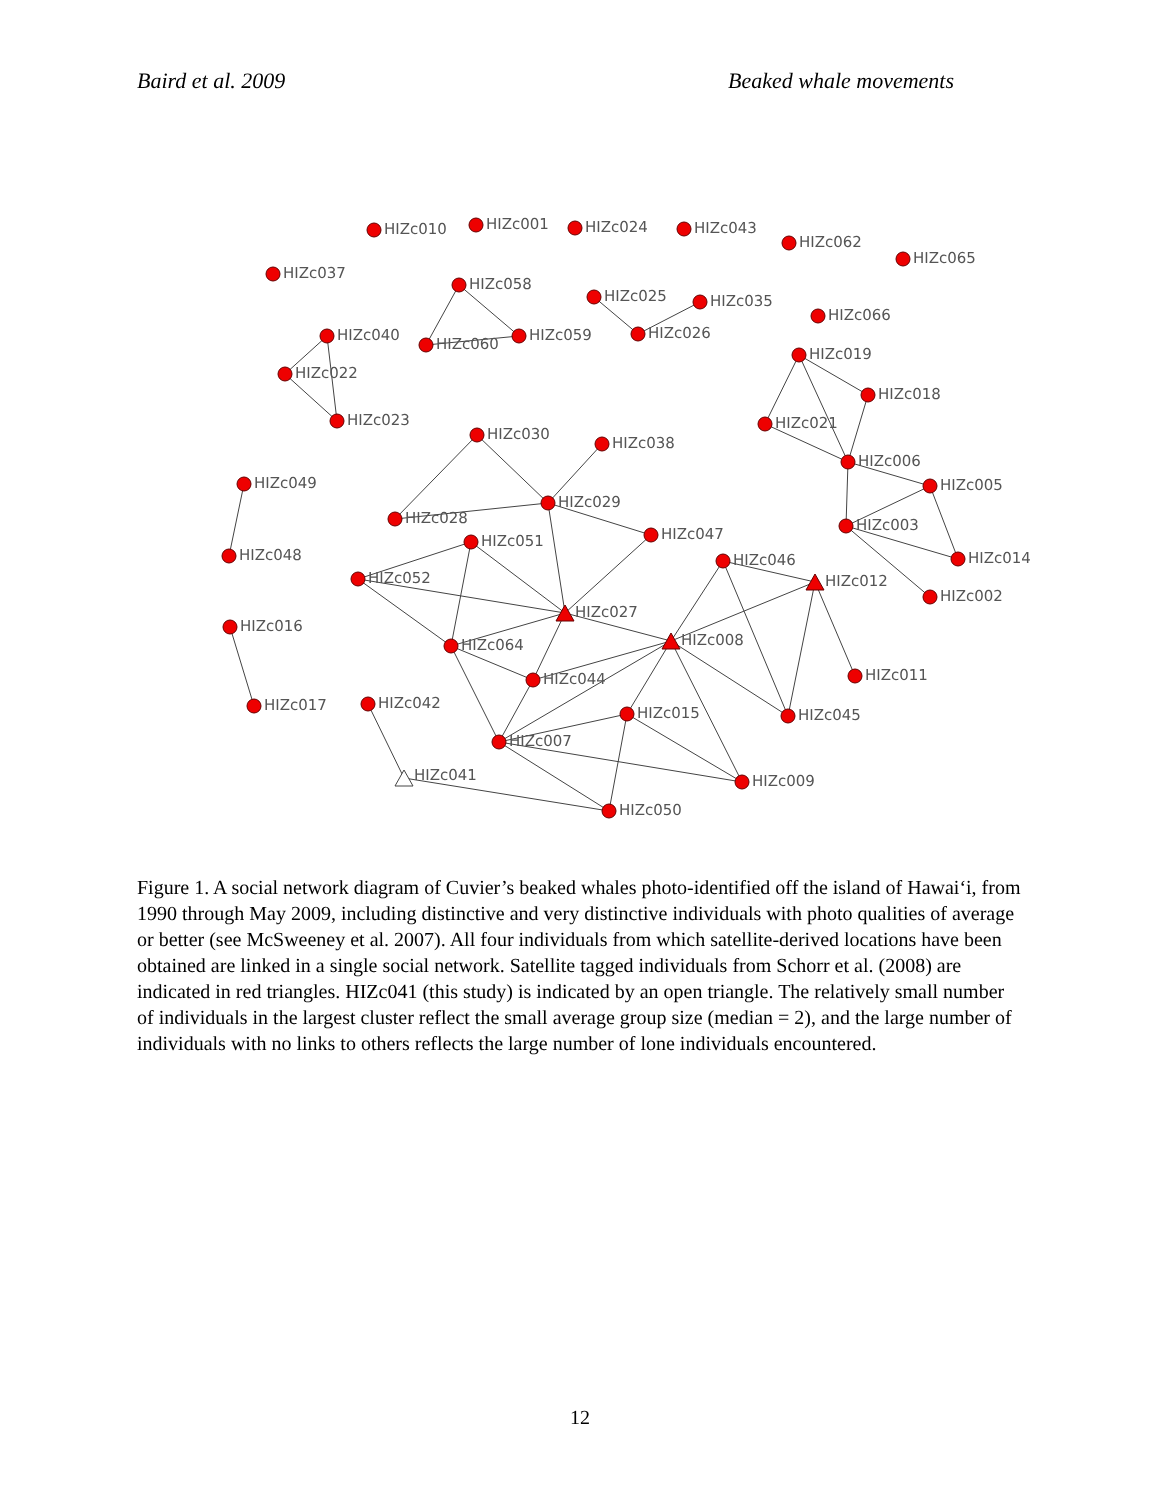Baird et al. 2009 Beaked whale movements
HIZc010
HIZc001
HIZc024
HIZc043
HIZc062
HIZc065
HIZc037
HIZc058
HIZc025
HIZc035
HIZc066
HIZc040
HIZc060
HIZc059
HIZc026
HIZc019
HIZc022
HIZc018
HIZc023
HIZc021
HIZc030
HIZc038
HIZc006
HIZc049
HIZc005
HIZc029
HIZc028
HIZc003
HIZc047
HIZc051
HIZc048
HIZc014
HIZc046
HIZc052
HIZc012
HIZc002
HIZc027
HIZc016
HIZc008
HIZc064
HIZc011
HIZc044
HIZc042
HIZc017
HIZc015
HIZc045
HIZc007
HIZc041
HIZc009
HIZc050
Figure 1. A social network diagram of Cuvier’s beaked whales photo-identified off the island of Hawai‘i, from 1990 through May 2009, including distinctive and very distinctive individuals with photo qualities of average or better (see McSweeney et al. 2007). All four individuals from which satellite-derived locations have been obtained are linked in a single social network. Satellite tagged individuals from Schorr et al. (2008) are indicated in red triangles. HIZc041 (this study) is indicated by an open triangle. The relatively small number of individuals in the largest cluster reflect the small average group size (median = 2), and the large number of individuals with no links to others reflects the large number of lone individuals encountered.
12